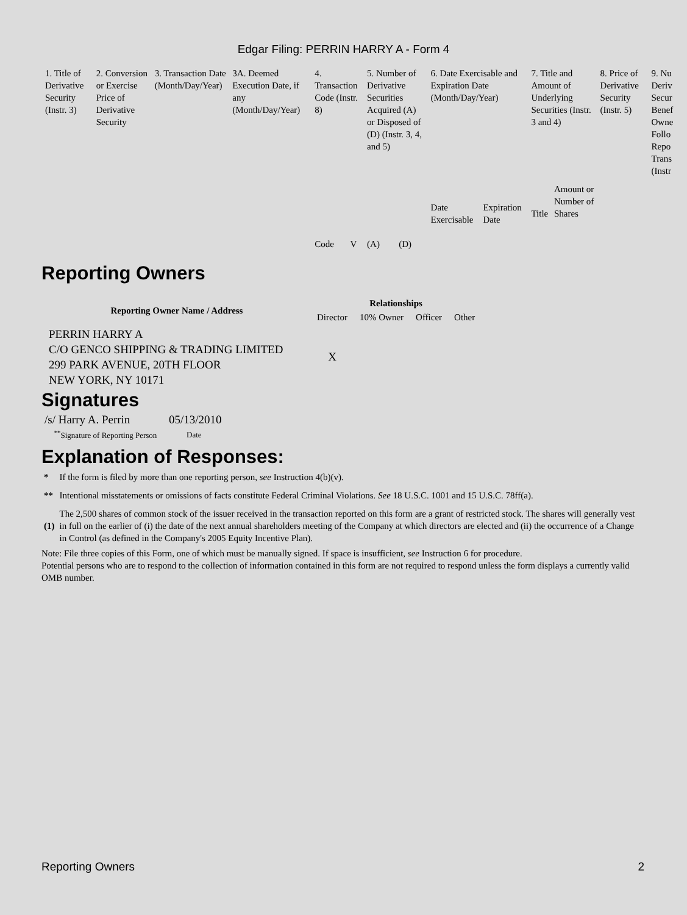Edgar Filing: PERRIN HARRY A - Form 4
| 1. Title of Derivative Security (Instr. 3) | 2. Conversion or Exercise Price of Derivative Security | 3. Transaction Date (Month/Day/Year) | 3A. Deemed Execution Date, if any (Month/Day/Year) | 4. Transaction Code (Instr. 8) | | 5. Number of Derivative Securities Acquired (A) or Disposed of (D) (Instr. 3, 4, and 5) | | 6. Date Exercisable and Expiration Date (Month/Day/Year) | | 7. Title and Amount of Underlying Securities (Instr. 3 and 4) | | 8. Price of Derivative Security (Instr. 5) | 9. Nu Deriv Secur Benef Owne Follo Repo Trans (Instr |
| | | | | Code | V | (A) | (D) | Date Exercisable | Expiration Date | Title | Amount or Number of Shares | | |
Reporting Owners
| Reporting Owner Name / Address | Relationships | | | |
| --- | --- | --- | --- | --- |
| | Director | 10% Owner | Officer | Other |
| PERRIN HARRY A C/O GENCO SHIPPING & TRADING LIMITED 299 PARK AVENUE, 20TH FLOOR NEW YORK, NY 10171 | X | | | |
Signatures
| /s/ Harry A. Perrin | 05/13/2010 |
| <sup>**</sup> Signature of Reporting Person | Date |
Explanation of Responses:
| * | If the form is filed by more than one reporting person, see Instruction 4(b)(v). |
| ** | Intentional misstatements or omissions of facts constitute Federal Criminal Violations. See 18 U.S.C. 1001 and 15 U.S.C. 78ff(a). |
| (1) | The 2,500 shares of common stock of the issuer received in the transaction reported on this form are a grant of restricted stock. The shares will generally vest in full on the earlier of (i) the date of the next annual shareholders meeting of the Company at which directors are elected and (ii) the occurrence of a Change in Control (as defined in the Company's 2005 Equity Incentive Plan). |
Note: File three copies of this Form, one of which must be manually signed. If space is insufficient, see Instruction 6 for procedure.
Potential persons who are to respond to the collection of information contained in this form are not required to respond unless the form displays a currently valid OMB number.
Reporting Owners 2